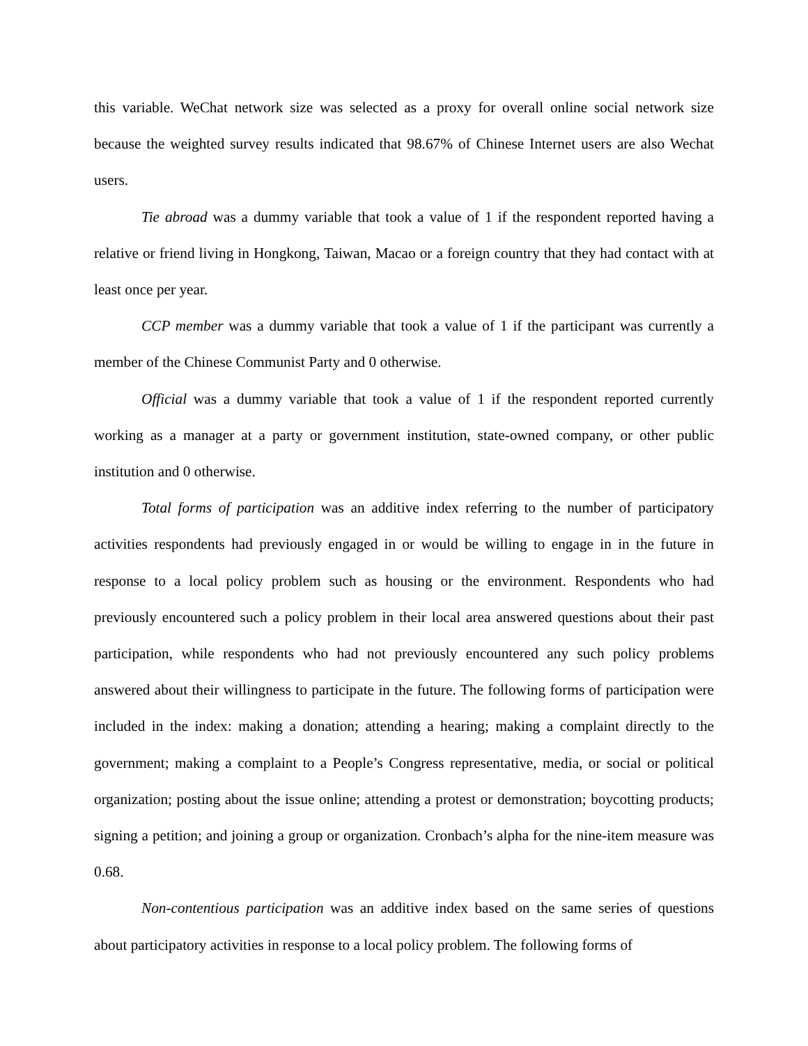this variable. WeChat network size was selected as a proxy for overall online social network size because the weighted survey results indicated that 98.67% of Chinese Internet users are also Wechat users.
Tie abroad was a dummy variable that took a value of 1 if the respondent reported having a relative or friend living in Hongkong, Taiwan, Macao or a foreign country that they had contact with at least once per year.
CCP member was a dummy variable that took a value of 1 if the participant was currently a member of the Chinese Communist Party and 0 otherwise.
Official was a dummy variable that took a value of 1 if the respondent reported currently working as a manager at a party or government institution, state-owned company, or other public institution and 0 otherwise.
Total forms of participation was an additive index referring to the number of participatory activities respondents had previously engaged in or would be willing to engage in in the future in response to a local policy problem such as housing or the environment. Respondents who had previously encountered such a policy problem in their local area answered questions about their past participation, while respondents who had not previously encountered any such policy problems answered about their willingness to participate in the future. The following forms of participation were included in the index: making a donation; attending a hearing; making a complaint directly to the government; making a complaint to a People’s Congress representative, media, or social or political organization; posting about the issue online; attending a protest or demonstration; boycotting products; signing a petition; and joining a group or organization. Cronbach’s alpha for the nine-item measure was 0.68.
Non-contentious participation was an additive index based on the same series of questions about participatory activities in response to a local policy problem. The following forms of